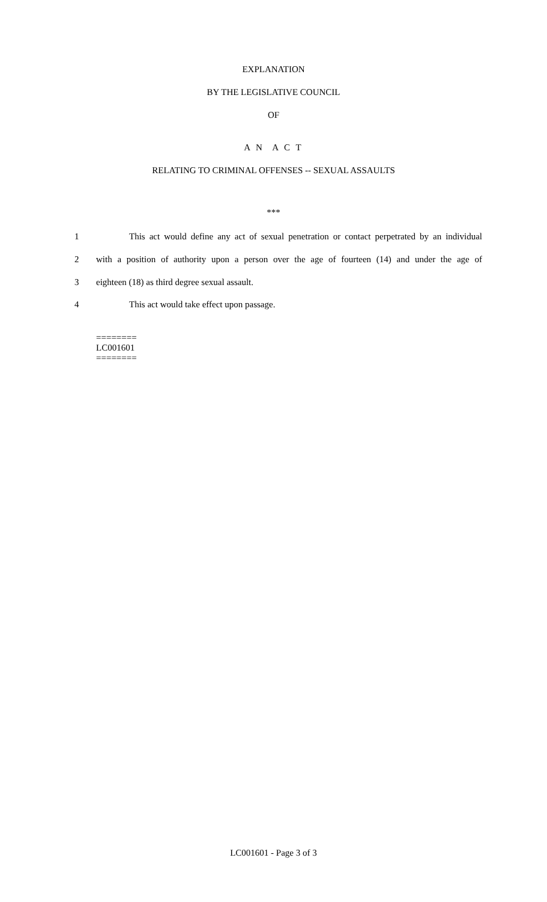EXPLANATION
BY THE LEGISLATIVE COUNCIL
OF
A N A C T
RELATING TO CRIMINAL OFFENSES -- SEXUAL ASSAULTS
***
1 This act would define any act of sexual penetration or contact perpetrated by an individual
2 with a position of authority upon a person over the age of fourteen (14) and under the age of
3 eighteen (18) as third degree sexual assault.
4 This act would take effect upon passage.
========
LC001601
========
LC001601 - Page 3 of 3